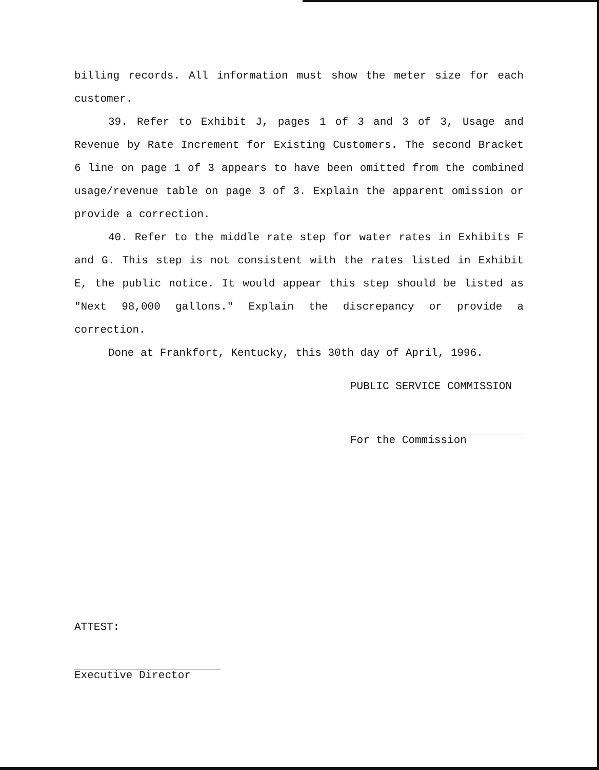billing records. All information must show the meter size for each customer.
39. Refer to Exhibit J, pages 1 of 3 and 3 of 3, Usage and Revenue by Rate Increment for Existing Customers. The second Bracket 6 line on page 1 of 3 appears to have been omitted from the combined usage/revenue table on page 3 of 3. Explain the apparent omission or provide a correction.
40. Refer to the middle rate step for water rates in Exhibits F and G. This step is not consistent with the rates listed in Exhibit E, the public notice. It would appear this step should be listed as "Next 98,000 gallons." Explain the discrepancy or provide a correction.
Done at Frankfort, Kentucky, this 30th day of April, 1996.
PUBLIC SERVICE COMMISSION
For the Commission
ATTEST:
Executive Director